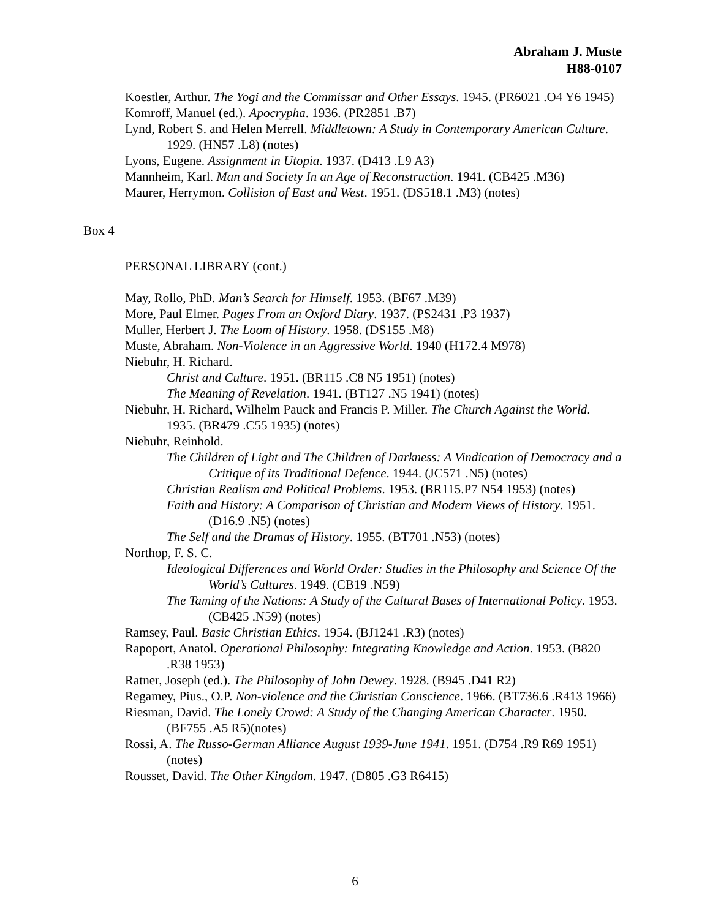Abraham J. Muste
H88-0107
Koestler, Arthur. The Yogi and the Commissar and Other Essays. 1945. (PR6021 .O4 Y6 1945)
Komroff, Manuel (ed.). Apocrypha. 1936. (PR2851 .B7)
Lynd, Robert S. and Helen Merrell. Middletown: A Study in Contemporary American Culture. 1929. (HN57 .L8) (notes)
Lyons, Eugene. Assignment in Utopia. 1937. (D413 .L9 A3)
Mannheim, Karl. Man and Society In an Age of Reconstruction. 1941. (CB425 .M36)
Maurer, Herrymon. Collision of East and West. 1951. (DS518.1 .M3) (notes)
Box 4
PERSONAL LIBRARY (cont.)
May, Rollo, PhD. Man’s Search for Himself. 1953. (BF67 .M39)
More, Paul Elmer. Pages From an Oxford Diary. 1937. (PS2431 .P3 1937)
Muller, Herbert J. The Loom of History. 1958. (DS155 .M8)
Muste, Abraham. Non-Violence in an Aggressive World. 1940 (H172.4 M978)
Niebuhr, H. Richard.
Christ and Culture. 1951. (BR115 .C8 N5 1951) (notes)
The Meaning of Revelation. 1941. (BT127 .N5 1941) (notes)
Niebuhr, H. Richard, Wilhelm Pauck and Francis P. Miller. The Church Against the World. 1935. (BR479 .C55 1935) (notes)
Niebuhr, Reinhold.
The Children of Light and The Children of Darkness: A Vindication of Democracy and a Critique of its Traditional Defence. 1944. (JC571 .N5) (notes)
Christian Realism and Political Problems. 1953. (BR115.P7 N54 1953) (notes)
Faith and History: A Comparison of Christian and Modern Views of History. 1951. (D16.9 .N5) (notes)
The Self and the Dramas of History. 1955. (BT701 .N53) (notes)
Northop, F. S. C.
Ideological Differences and World Order: Studies in the Philosophy and Science Of the World’s Cultures. 1949. (CB19 .N59)
The Taming of the Nations: A Study of the Cultural Bases of International Policy. 1953. (CB425 .N59) (notes)
Ramsey, Paul. Basic Christian Ethics. 1954. (BJ1241 .R3) (notes)
Rapoport, Anatol. Operational Philosophy: Integrating Knowledge and Action. 1953. (B820 .R38 1953)
Ratner, Joseph (ed.). The Philosophy of John Dewey. 1928. (B945 .D41 R2)
Regamey, Pius., O.P. Non-violence and the Christian Conscience. 1966. (BT736.6 .R413 1966)
Riesman, David. The Lonely Crowd: A Study of the Changing American Character. 1950. (BF755 .A5 R5)(notes)
Rossi, A. The Russo-German Alliance August 1939-June 1941. 1951. (D754 .R9 R69 1951) (notes)
Rousset, David. The Other Kingdom. 1947. (D805 .G3 R6415)
6